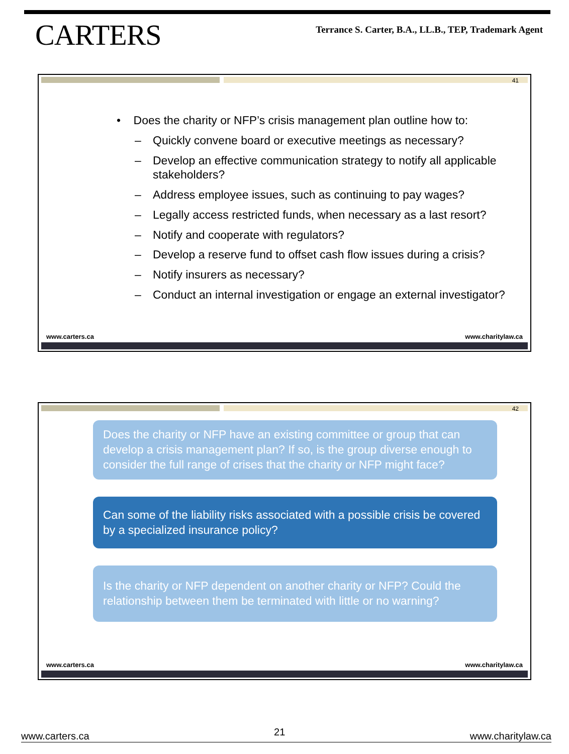CARTERS
Terrance S. Carter, B.A., LL.B., TEP, Trademark Agent
41
• Does the charity or NFP’s crisis management plan outline how to:
– Quickly convene board or executive meetings as necessary?
– Develop an effective communication strategy to notify all applicable stakeholders?
– Address employee issues, such as continuing to pay wages?
– Legally access restricted funds, when necessary as a last resort?
– Notify and cooperate with regulators?
– Develop a reserve fund to offset cash flow issues during a crisis?
– Notify insurers as necessary?
– Conduct an internal investigation or engage an external investigator?
www.carters.ca www.charitylaw.ca
42
Does the charity or NFP have an existing committee or group that can develop a crisis management plan? If so, is the group diverse enough to consider the full range of crises that the charity or NFP might face?
Can some of the liability risks associated with a possible crisis be covered by a specialized insurance policy?
Is the charity or NFP dependent on another charity or NFP? Could the relationship between them be terminated with little or no warning?
www.carters.ca www.charitylaw.ca
www.carters.ca 21 www.charitylaw.ca